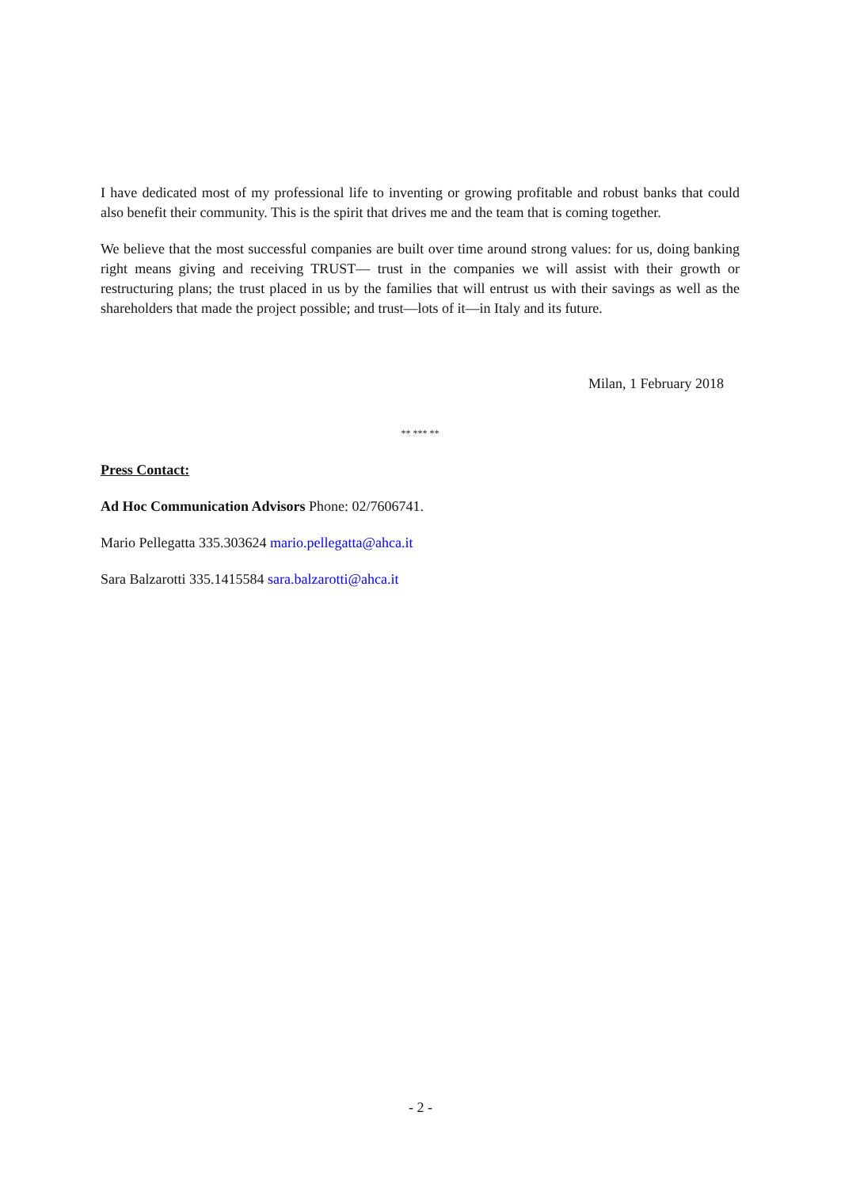I have dedicated most of my professional life to inventing or growing profitable and robust banks that could also benefit their community. This is the spirit that drives me and the team that is coming together.
We believe that the most successful companies are built over time around strong values: for us, doing banking right means giving and receiving TRUST— trust in the companies we will assist with their growth or restructuring plans; the trust placed in us by the families that will entrust us with their savings as well as the shareholders that made the project possible; and trust—lots of it—in Italy and its future.
Milan, 1 February 2018
** *** **
Press Contact:
Ad Hoc Communication Advisors Phone: 02/7606741.
Mario Pellegatta 335.303624 mario.pellegatta@ahca.it
Sara Balzarotti 335.1415584 sara.balzarotti@ahca.it
- 2 -